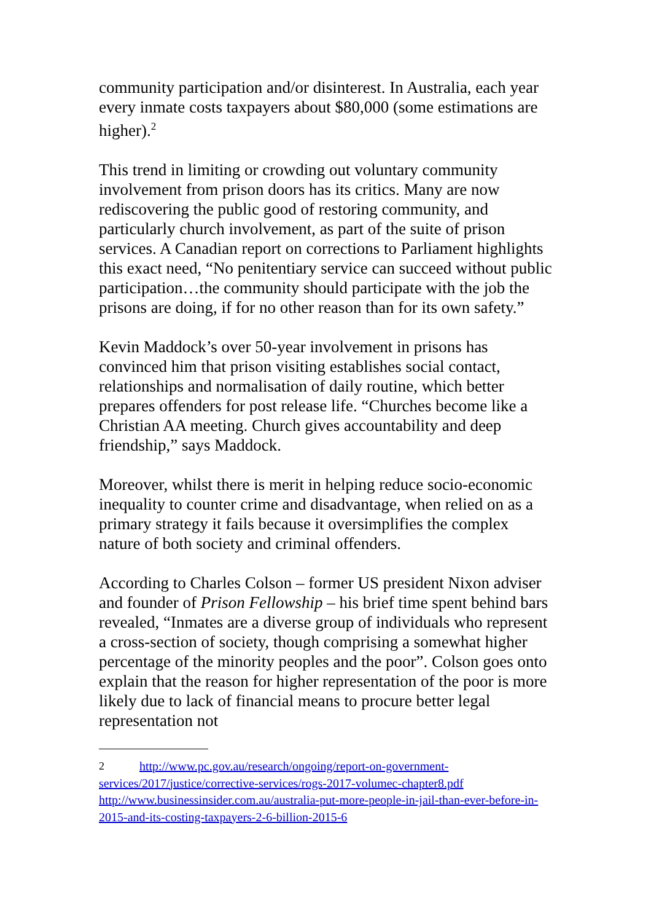community participation and/or disinterest. In Australia, each year every inmate costs taxpayers about $80,000 (some estimations are higher).<sup>2</sup>
This trend in limiting or crowding out voluntary community involvement from prison doors has its critics. Many are now rediscovering the public good of restoring community, and particularly church involvement, as part of the suite of prison services. A Canadian report on corrections to Parliament highlights this exact need, “No penitentiary service can succeed without public participation…the community should participate with the job the prisons are doing, if for no other reason than for its own safety.”
Kevin Maddock’s over 50-year involvement in prisons has convinced him that prison visiting establishes social contact, relationships and normalisation of daily routine, which better prepares offenders for post release life. “Churches become like a Christian AA meeting. Church gives accountability and deep friendship,” says Maddock.
Moreover, whilst there is merit in helping reduce socio-economic inequality to counter crime and disadvantage, when relied on as a primary strategy it fails because it oversimplifies the complex nature of both society and criminal offenders.
According to Charles Colson – former US president Nixon adviser and founder of Prison Fellowship – his brief time spent behind bars revealed, “Inmates are a diverse group of individuals who represent a cross-section of society, though comprising a somewhat higher percentage of the minority peoples and the poor”. Colson goes onto explain that the reason for higher representation of the poor is more likely due to lack of financial means to procure better legal representation not
2 http://www.pc.gov.au/research/ongoing/report-on-government-services/2017/justice/corrective-services/rogs-2017-volumec-chapter8.pdf http://www.businessinsider.com.au/australia-put-more-people-in-jail-than-ever-before-in-2015-and-its-costing-taxpayers-2-6-billion-2015-6